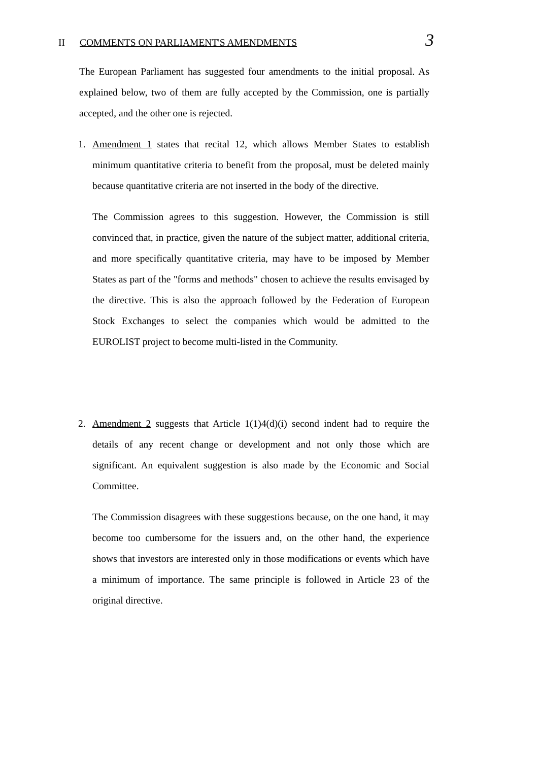II COMMENTS ON PARLIAMENT'S AMENDMENTS 3
The European Parliament has suggested four amendments to the initial proposal. As explained below, two of them are fully accepted by the Commission, one is partially accepted, and the other one is rejected.
1. Amendment 1 states that recital 12, which allows Member States to establish minimum quantitative criteria to benefit from the proposal, must be deleted mainly because quantitative criteria are not inserted in the body of the directive.
The Commission agrees to this suggestion. However, the Commission is still convinced that, in practice, given the nature of the subject matter, additional criteria, and more specifically quantitative criteria, may have to be imposed by Member States as part of the "forms and methods" chosen to achieve the results envisaged by the directive. This is also the approach followed by the Federation of European Stock Exchanges to select the companies which would be admitted to the EUROLIST project to become multi-listed in the Community.
2. Amendment 2 suggests that Article 1(1)4(d)(i) second indent had to require the details of any recent change or development and not only those which are significant. An equivalent suggestion is also made by the Economic and Social Committee.
The Commission disagrees with these suggestions because, on the one hand, it may become too cumbersome for the issuers and, on the other hand, the experience shows that investors are interested only in those modifications or events which have a minimum of importance. The same principle is followed in Article 23 of the original directive.